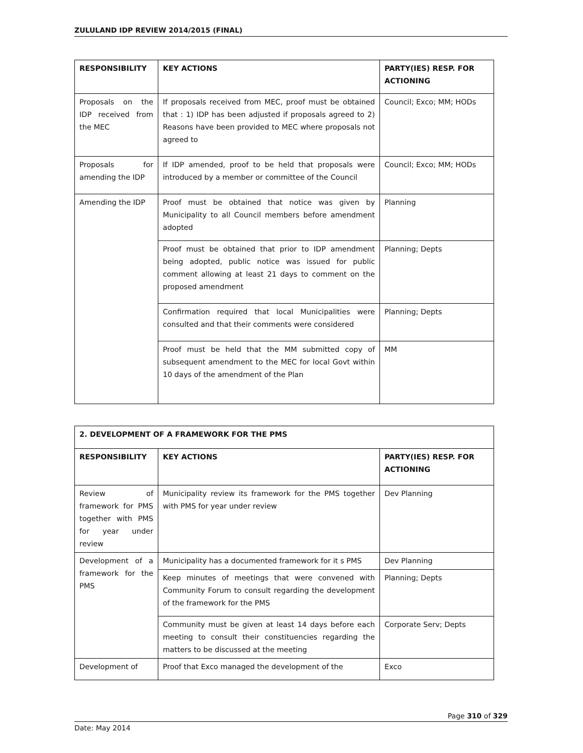ZULULAND IDP REVIEW 2014/2015 (FINAL)
| RESPONSIBILITY | KEY ACTIONS | PARTY(IES) RESP. FOR ACTIONING |
| --- | --- | --- |
| Proposals on the IDP received from the MEC | If proposals received from MEC, proof must be obtained that : 1) IDP has been adjusted if proposals agreed to 2) Reasons have been provided to MEC where proposals not agreed to | Council; Exco; MM; HODs |
| Proposals for amending the IDP | If IDP amended, proof to be held that proposals were introduced by a member or committee of the Council | Council; Exco; MM; HODs |
| Amending the IDP | Proof must be obtained that notice was given by Municipality to all Council members before amendment adopted | Planning |
| | Proof must be obtained that prior to IDP amendment being adopted, public notice was issued for public comment allowing at least 21 days to comment on the proposed amendment | Planning; Depts |
| | Confirmation required that local Municipalities were consulted and that their comments were considered | Planning; Depts |
| | Proof must be held that the MM submitted copy of subsequent amendment to the MEC for local Govt within 10 days of the amendment of the Plan | MM |
| 2. DEVELOPMENT OF A FRAMEWORK FOR THE PMS | | |
| --- | --- | --- |
| RESPONSIBILITY | KEY ACTIONS | PARTY(IES) RESP. FOR ACTIONING |
| Review of framework for PMS together with PMS for year under review | Municipality review its framework for the PMS together with PMS for year under review | Dev Planning |
| Development of a framework for the PMS | Municipality has a documented framework for it s PMS | Dev Planning |
| | Keep minutes of meetings that were convened with Community Forum to consult regarding the development of the framework for the PMS | Planning; Depts |
| | Community must be given at least 14 days before each meeting to consult their constituencies regarding the matters to be discussed at the meeting | Corporate Serv; Depts |
| Development of | Proof that Exco managed the development of the | Exco |
Page 310 of 329
Date: May 2014